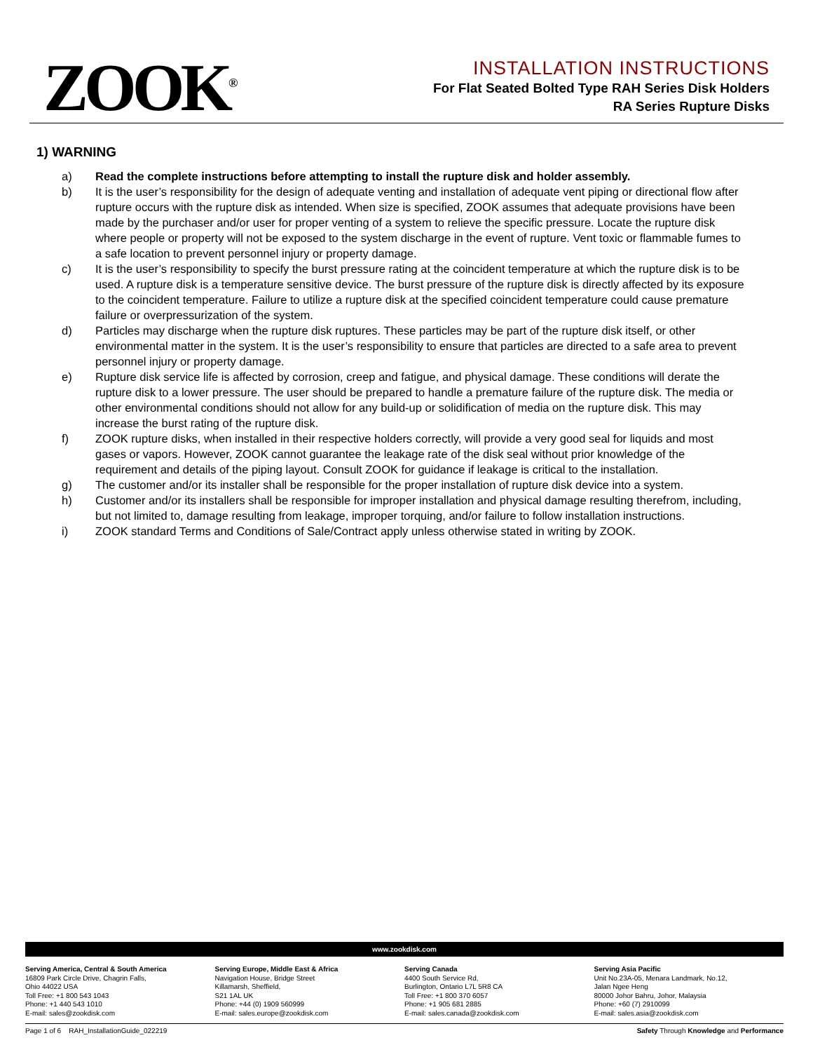ZOOK<sup>®</sup>
INSTALLATION INSTRUCTIONS
For Flat Seated Bolted Type RAH Series Disk Holders
RA Series Rupture Disks
1) WARNING
a) Read the complete instructions before attempting to install the rupture disk and holder assembly.
b) It is the user’s responsibility for the design of adequate venting and installation of adequate vent piping or directional flow after rupture occurs with the rupture disk as intended. When size is specified, ZOOK assumes that adequate provisions have been made by the purchaser and/or user for proper venting of a system to relieve the specific pressure. Locate the rupture disk where people or property will not be exposed to the system discharge in the event of rupture. Vent toxic or flammable fumes to a safe location to prevent personnel injury or property damage.
c) It is the user’s responsibility to specify the burst pressure rating at the coincident temperature at which the rupture disk is to be used. A rupture disk is a temperature sensitive device. The burst pressure of the rupture disk is directly affected by its exposure to the coincident temperature. Failure to utilize a rupture disk at the specified coincident temperature could cause premature failure or overpressurization of the system.
d) Particles may discharge when the rupture disk ruptures. These particles may be part of the rupture disk itself, or other environmental matter in the system. It is the user’s responsibility to ensure that particles are directed to a safe area to prevent personnel injury or property damage.
e) Rupture disk service life is affected by corrosion, creep and fatigue, and physical damage. These conditions will derate the rupture disk to a lower pressure. The user should be prepared to handle a premature failure of the rupture disk. The media or other environmental conditions should not allow for any build-up or solidification of media on the rupture disk. This may increase the burst rating of the rupture disk.
f) ZOOK rupture disks, when installed in their respective holders correctly, will provide a very good seal for liquids and most gases or vapors. However, ZOOK cannot guarantee the leakage rate of the disk seal without prior knowledge of the requirement and details of the piping layout. Consult ZOOK for guidance if leakage is critical to the installation.
g) The customer and/or its installer shall be responsible for the proper installation of rupture disk device into a system.
h) Customer and/or its installers shall be responsible for improper installation and physical damage resulting therefrom, including, but not limited to, damage resulting from leakage, improper torquing, and/or failure to follow installation instructions.
i) ZOOK standard Terms and Conditions of Sale/Contract apply unless otherwise stated in writing by ZOOK.
www.zookdisk.com
Serving America, Central & South America
16809 Park Circle Drive, Chagrin Falls,
Ohio 44022 USA
Toll Free: +1 800 543 1043
Phone: +1 440 543 1010
E-mail: sales@zookdisk.com
Serving Europe, Middle East & Africa
Navigation House, Bridge Street
Killamarsh, Sheffield,
S21 1AL UK
Phone: +44 (0) 1909 560999
E-mail: sales.europe@zookdisk.com
Serving Canada
4400 South Service Rd,
Burlington, Ontario L7L 5R8 CA
Toll Free: +1 800 370 6057
Phone: +1 905 681 2885
E-mail: sales.canada@zookdisk.com
Serving Asia Pacific
Unit No.23A-05, Menara Landmark, No.12,
Jalan Ngee Heng
80000 Johor Bahru, Johor, Malaysia
Phone: +60 (7) 2910099
E-mail: sales.asia@zookdisk.com
Page 1 of 6 RAH_InstallationGuide_022219 Safety Through Knowledge and Performance